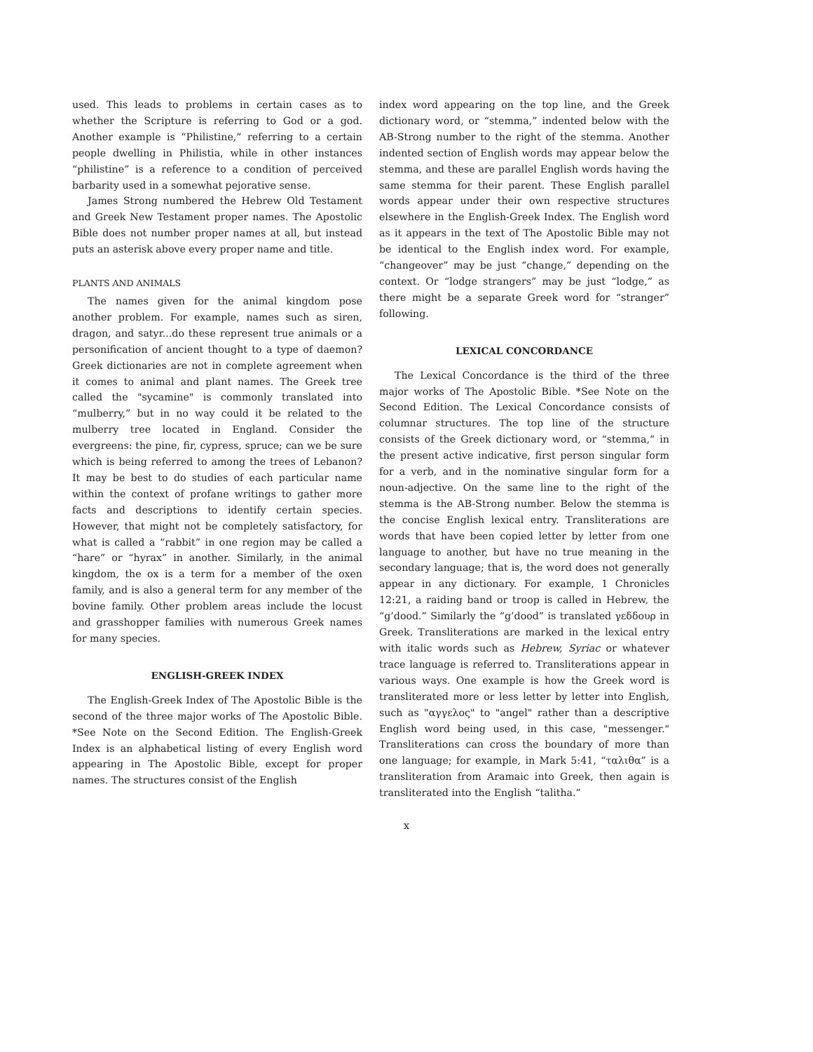used. This leads to problems in certain cases as to whether the Scripture is referring to God or a god. Another example is “Philistine,” referring to a certain people dwelling in Philistia, while in other instances “philistine” is a reference to a condition of perceived barbarity used in a somewhat pejorative sense.
James Strong numbered the Hebrew Old Testament and Greek New Testament proper names. The Apostolic Bible does not number proper names at all, but instead puts an asterisk above every proper name and title.
PLANTS AND ANIMALS
The names given for the animal kingdom pose another problem. For example, names such as siren, dragon, and satyr...do these represent true animals or a personification of ancient thought to a type of daemon? Greek dictionaries are not in complete agreement when it comes to animal and plant names. The Greek tree called the "sycamine" is commonly translated into “mulberry,” but in no way could it be related to the mulberry tree located in England. Consider the evergreens: the pine, fir, cypress, spruce; can we be sure which is being referred to among the trees of Lebanon? It may be best to do studies of each particular name within the context of profane writings to gather more facts and descriptions to identify certain species. However, that might not be completely satisfactory, for what is called a “rabbit” in one region may be called a “hare” or “hyrax” in another. Similarly, in the animal kingdom, the ox is a term for a member of the oxen family, and is also a general term for any member of the bovine family. Other problem areas include the locust and grasshopper families with numerous Greek names for many species.
ENGLISH-GREEK INDEX
The English-Greek Index of The Apostolic Bible is the second of the three major works of The Apostolic Bible. *See Note on the Second Edition. The English-Greek Index is an alphabetical listing of every English word appearing in The Apostolic Bible, except for proper names. The structures consist of the English
index word appearing on the top line, and the Greek dictionary word, or “stemma,” indented below with the AB-Strong number to the right of the stemma. Another indented section of English words may appear below the stemma, and these are parallel English words having the same stemma for their parent. These English parallel words appear under their own respective structures elsewhere in the English-Greek Index. The English word as it appears in the text of The Apostolic Bible may not be identical to the English index word. For example, “changeover” may be just “change,” depending on the context. Or “lodge strangers” may be just “lodge,” as there might be a separate Greek word for “stranger” following.
LEXICAL CONCORDANCE
The Lexical Concordance is the third of the three major works of The Apostolic Bible. *See Note on the Second Edition. The Lexical Concordance consists of columnar structures. The top line of the structure consists of the Greek dictionary word, or “stemma,” in the present active indicative, first person singular form for a verb, and in the nominative singular form for a noun-adjective. On the same line to the right of the stemma is the AB-Strong number. Below the stemma is the concise English lexical entry. Transliterations are words that have been copied letter by letter from one language to another, but have no true meaning in the secondary language; that is, the word does not generally appear in any dictionary. For example, 1 Chronicles 12:21, a raiding band or troop is called in Hebrew, the “g’dood.” Similarly the “g’dood” is translated γεδδουρ in Greek. Transliterations are marked in the lexical entry with italic words such as Hebrew, Syriac or whatever trace language is referred to. Transliterations appear in various ways. One example is how the Greek word is transliterated more or less letter by letter into English, such as "αγγελος" to "angel" rather than a descriptive English word being used, in this case, "messenger." Transliterations can cross the boundary of more than one language; for example, in Mark 5:41, “ταλιθα” is a transliteration from Aramaic into Greek, then again is transliterated into the English “talitha.”
x